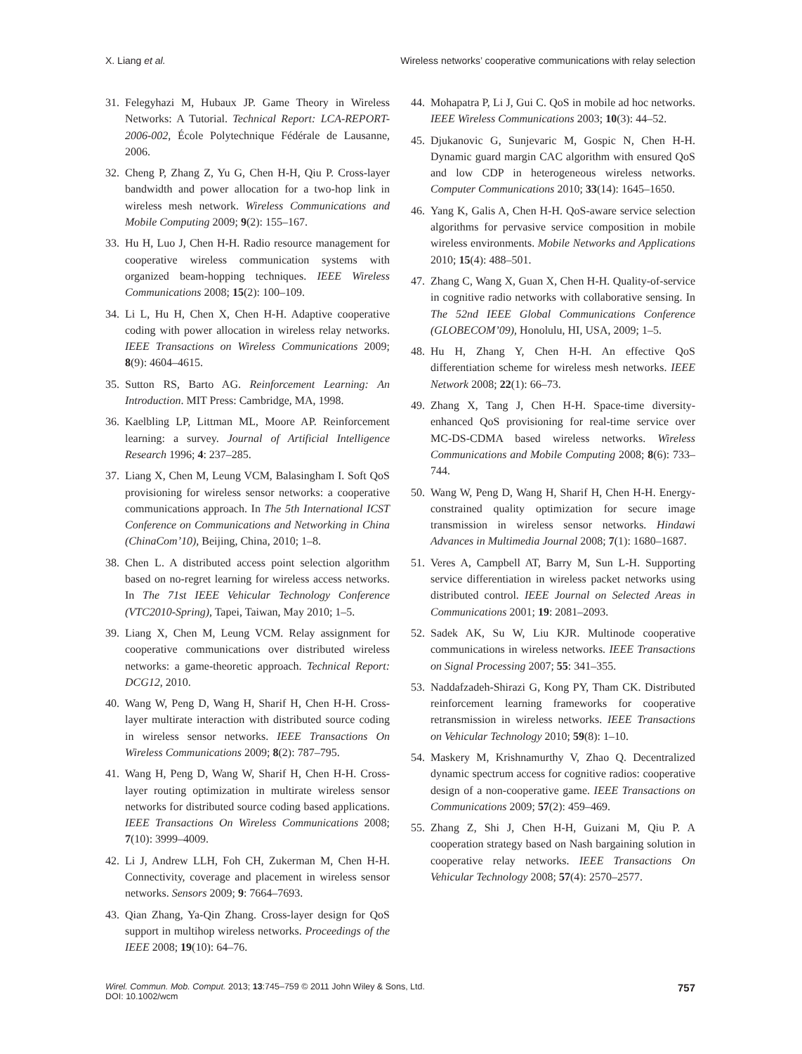X. Liang et al. Wireless networks’ cooperative communications with relay selection
31. Felegyhazi M, Hubaux JP. Game Theory in Wireless Networks: A Tutorial. Technical Report: LCA-REPORT-2006-002, École Polytechnique Fédérale de Lausanne, 2006.
32. Cheng P, Zhang Z, Yu G, Chen H-H, Qiu P. Cross-layer bandwidth and power allocation for a two-hop link in wireless mesh network. Wireless Communications and Mobile Computing 2009; 9(2): 155–167.
33. Hu H, Luo J, Chen H-H. Radio resource management for cooperative wireless communication systems with organized beam-hopping techniques. IEEE Wireless Communications 2008; 15(2): 100–109.
34. Li L, Hu H, Chen X, Chen H-H. Adaptive cooperative coding with power allocation in wireless relay networks. IEEE Transactions on Wireless Communications 2009; 8(9): 4604–4615.
35. Sutton RS, Barto AG. Reinforcement Learning: An Introduction. MIT Press: Cambridge, MA, 1998.
36. Kaelbling LP, Littman ML, Moore AP. Reinforcement learning: a survey. Journal of Artificial Intelligence Research 1996; 4: 237–285.
37. Liang X, Chen M, Leung VCM, Balasingham I. Soft QoS provisioning for wireless sensor networks: a cooperative communications approach. In The 5th International ICST Conference on Communications and Networking in China (ChinaCom’10), Beijing, China, 2010; 1–8.
38. Chen L. A distributed access point selection algorithm based on no-regret learning for wireless access networks. In The 71st IEEE Vehicular Technology Conference (VTC2010-Spring), Tapei, Taiwan, May 2010; 1–5.
39. Liang X, Chen M, Leung VCM. Relay assignment for cooperative communications over distributed wireless networks: a game-theoretic approach. Technical Report: DCG12, 2010.
40. Wang W, Peng D, Wang H, Sharif H, Chen H-H. Cross-layer multirate interaction with distributed source coding in wireless sensor networks. IEEE Transactions On Wireless Communications 2009; 8(2): 787–795.
41. Wang H, Peng D, Wang W, Sharif H, Chen H-H. Cross-layer routing optimization in multirate wireless sensor networks for distributed source coding based applications. IEEE Transactions On Wireless Communications 2008; 7(10): 3999–4009.
42. Li J, Andrew LLH, Foh CH, Zukerman M, Chen H-H. Connectivity, coverage and placement in wireless sensor networks. Sensors 2009; 9: 7664–7693.
43. Qian Zhang, Ya-Qin Zhang. Cross-layer design for QoS support in multihop wireless networks. Proceedings of the IEEE 2008; 19(10): 64–76.
44. Mohapatra P, Li J, Gui C. QoS in mobile ad hoc networks. IEEE Wireless Communications 2003; 10(3): 44–52.
45. Djukanovic G, Sunjevaric M, Gospic N, Chen H-H. Dynamic guard margin CAC algorithm with ensured QoS and low CDP in heterogeneous wireless networks. Computer Communications 2010; 33(14): 1645–1650.
46. Yang K, Galis A, Chen H-H. QoS-aware service selection algorithms for pervasive service composition in mobile wireless environments. Mobile Networks and Applications 2010; 15(4): 488–501.
47. Zhang C, Wang X, Guan X, Chen H-H. Quality-of-service in cognitive radio networks with collaborative sensing. In The 52nd IEEE Global Communications Conference (GLOBECOM’09), Honolulu, HI, USA, 2009; 1–5.
48. Hu H, Zhang Y, Chen H-H. An effective QoS differentiation scheme for wireless mesh networks. IEEE Network 2008; 22(1): 66–73.
49. Zhang X, Tang J, Chen H-H. Space-time diversity-enhanced QoS provisioning for real-time service over MC-DS-CDMA based wireless networks. Wireless Communications and Mobile Computing 2008; 8(6): 733–744.
50. Wang W, Peng D, Wang H, Sharif H, Chen H-H. Energy-constrained quality optimization for secure image transmission in wireless sensor networks. Hindawi Advances in Multimedia Journal 2008; 7(1): 1680–1687.
51. Veres A, Campbell AT, Barry M, Sun L-H. Supporting service differentiation in wireless packet networks using distributed control. IEEE Journal on Selected Areas in Communications 2001; 19: 2081–2093.
52. Sadek AK, Su W, Liu KJR. Multinode cooperative communications in wireless networks. IEEE Transactions on Signal Processing 2007; 55: 341–355.
53. Naddafzadeh-Shirazi G, Kong PY, Tham CK. Distributed reinforcement learning frameworks for cooperative retransmission in wireless networks. IEEE Transactions on Vehicular Technology 2010; 59(8): 1–10.
54. Maskery M, Krishnamurthy V, Zhao Q. Decentralized dynamic spectrum access for cognitive radios: cooperative design of a non-cooperative game. IEEE Transactions on Communications 2009; 57(2): 459–469.
55. Zhang Z, Shi J, Chen H-H, Guizani M, Qiu P. A cooperation strategy based on Nash bargaining solution in cooperative relay networks. IEEE Transactions On Vehicular Technology 2008; 57(4): 2570–2577.
Wirel. Commun. Mob. Comput. 2013; 13:745–759 © 2011 John Wiley & Sons, Ltd.
DOI: 10.1002/wcm 757